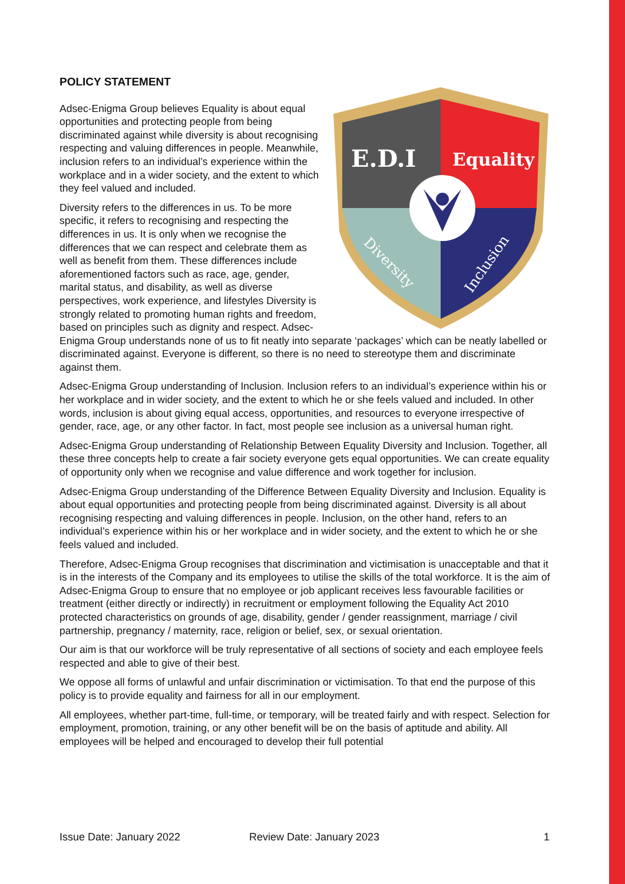POLICY STATEMENT
E.D.I
Equality
Diversity
Inclusion
Adsec-Enigma Group believes Equality is about equal opportunities and protecting people from being discriminated against while diversity is about recognising respecting and valuing differences in people. Meanwhile, inclusion refers to an individual’s experience within the workplace and in a wider society, and the extent to which they feel valued and included.
Diversity refers to the differences in us. To be more specific, it refers to recognising and respecting the differences in us. It is only when we recognise the differences that we can respect and celebrate them as well as benefit from them. These differences include aforementioned factors such as race, age, gender, marital status, and disability, as well as diverse perspectives, work experience, and lifestyles Diversity is strongly related to promoting human rights and freedom, based on principles such as dignity and respect. Adsec-Enigma Group understands none of us to fit neatly into separate ‘packages’ which can be neatly labelled or discriminated against. Everyone is different, so there is no need to stereotype them and discriminate against them.
Adsec-Enigma Group understanding of Inclusion. Inclusion refers to an individual’s experience within his or her workplace and in wider society, and the extent to which he or she feels valued and included. In other words, inclusion is about giving equal access, opportunities, and resources to everyone irrespective of gender, race, age, or any other factor. In fact, most people see inclusion as a universal human right.
Adsec-Enigma Group understanding of Relationship Between Equality Diversity and Inclusion. Together, all these three concepts help to create a fair society everyone gets equal opportunities. We can create equality of opportunity only when we recognise and value difference and work together for inclusion.
Adsec-Enigma Group understanding of the Difference Between Equality Diversity and Inclusion. Equality is about equal opportunities and protecting people from being discriminated against. Diversity is all about recognising respecting and valuing differences in people. Inclusion, on the other hand, refers to an individual’s experience within his or her workplace and in wider society, and the extent to which he or she feels valued and included.
Therefore, Adsec-Enigma Group recognises that discrimination and victimisation is unacceptable and that it is in the interests of the Company and its employees to utilise the skills of the total workforce. It is the aim of Adsec-Enigma Group to ensure that no employee or job applicant receives less favourable facilities or treatment (either directly or indirectly) in recruitment or employment following the Equality Act 2010 protected characteristics on grounds of age, disability, gender / gender reassignment, marriage / civil partnership, pregnancy / maternity, race, religion or belief, sex, or sexual orientation.
Our aim is that our workforce will be truly representative of all sections of society and each employee feels respected and able to give of their best.
We oppose all forms of unlawful and unfair discrimination or victimisation. To that end the purpose of this policy is to provide equality and fairness for all in our employment.
All employees, whether part-time, full-time, or temporary, will be treated fairly and with respect. Selection for employment, promotion, training, or any other benefit will be on the basis of aptitude and ability. All employees will be helped and encouraged to develop their full potential
Issue Date: January 2022 Review Date: January 2023 1